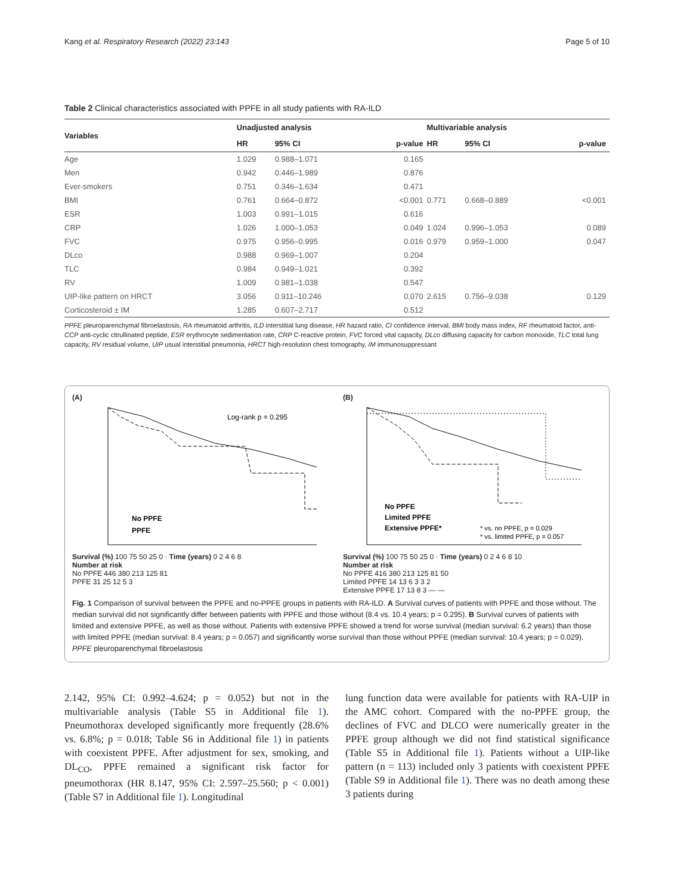Kang et al. Respiratory Research (2022) 23:143 Page 5 of 10
Table 2 Clinical characteristics associated with PPFE in all study patients with RA-ILD
| Variables | Unadjusted analysis | | | Multivariable analysis | | |
| --- | --- | --- | --- | --- | --- | --- |
| | HR | 95% CI | p-value | HR | 95% CI | p-value |
| Age | 1.029 | 0.988–1.071 | 0.165 | | | |
| Men | 0.942 | 0.446–1.989 | 0.876 | | | |
| Ever-smokers | 0.751 | 0.346–1.634 | 0.471 | | | |
| BMI | 0.761 | 0.664–0.872 | <0.001 | 0.771 | 0.668–0.889 | <0.001 |
| ESR | 1.003 | 0.991–1.015 | 0.616 | | | |
| CRP | 1.026 | 1.000–1.053 | 0.049 | 1.024 | 0.996–1.053 | 0.089 |
| FVC | 0.975 | 0.956–0.995 | 0.016 | 0.979 | 0.959–1.000 | 0.047 |
| DLco | 0.988 | 0.969–1.007 | 0.204 | | | |
| TLC | 0.984 | 0.949–1.021 | 0.392 | | | |
| RV | 1.009 | 0.981–1.038 | 0.547 | | | |
| UIP-like pattern on HRCT | 3.056 | 0.911–10.246 | 0.070 | 2.615 | 0.756–9.038 | 0.129 |
| Corticosteroid ± IM | 1.285 | 0.607–2.717 | 0.512 | | | |
PPFE pleuroparenchymal fibroelastosis, RA rheumatoid arthritis, ILD interstitial lung disease, HR hazard ratio, CI confidence interval, BMI body mass index, RF rheumatoid factor, anti-CCP anti-cyclic citrullinated peptide, ESR erythrocyte sedimentation rate, CRP C-reactive protein, FVC forced vital capacity, DLco diffusing capacity for carbon monoxide, TLC total lung capacity, RV residual volume, UIP usual interstitial pneumonia, HRCT high-resolution chest tomography, IM immunosuppressant
(A)
Log-rank p = 0.295
No PPFE
PPFE
Survival (%) 100 75 50 25 0 · Time (years) 0 2 4 6 8
Number at risk
No PPFE 446 380 213 125 81
PPFE 31 25 12 5 3
(B)
No PPFE
Limited PPFE
Extensive PPFE*
* vs. no PPFE, p = 0.029
* vs. limited PPFE, p = 0.057
Survival (%) 100 75 50 25 0 · Time (years) 0 2 4 6 8 10
Number at risk
No PPFE 416 380 213 125 81 50
Limited PPFE 14 13 6 3 3 2
Extensive PPFE 17 13 8 3 — —
Fig. 1 Comparison of survival between the PPFE and no-PPFE groups in patients with RA-ILD. A Survival curves of patients with PPFE and those without. The median survival did not significantly differ between patients with PPFE and those without (8.4 vs. 10.4 years; p = 0.295). B Survival curves of patients with limited and extensive PPFE, as well as those without. Patients with extensive PPFE showed a trend for worse survival (median survival: 6.2 years) than those with limited PPFE (median survival: 8.4 years; p = 0.057) and significantly worse survival than those without PPFE (median survival: 10.4 years; p = 0.029). PPFE pleuroparenchymal fibroelastosis
2.142, 95% CI: 0.992–4.624; p = 0.052) but not in the multivariable analysis (Table S5 in Additional file 1). Pneumothorax developed significantly more frequently (28.6% vs. 6.8%; p = 0.018; Table S6 in Additional file 1) in patients with coexistent PPFE. After adjustment for sex, smoking, and DL<sub>CO</sub>, PPFE remained a significant risk factor for pneumothorax (HR 8.147, 95% CI: 2.597–25.560; p < 0.001) (Table S7 in Additional file 1). Longitudinal
lung function data were available for patients with RA-UIP in the AMC cohort. Compared with the no-PPFE group, the declines of FVC and DLCO were numerically greater in the PPFE group although we did not find statistical significance (Table S5 in Additional file 1). Patients without a UIP-like pattern (n = 113) included only 3 patients with coexistent PPFE (Table S9 in Additional file 1). There was no death among these 3 patients during